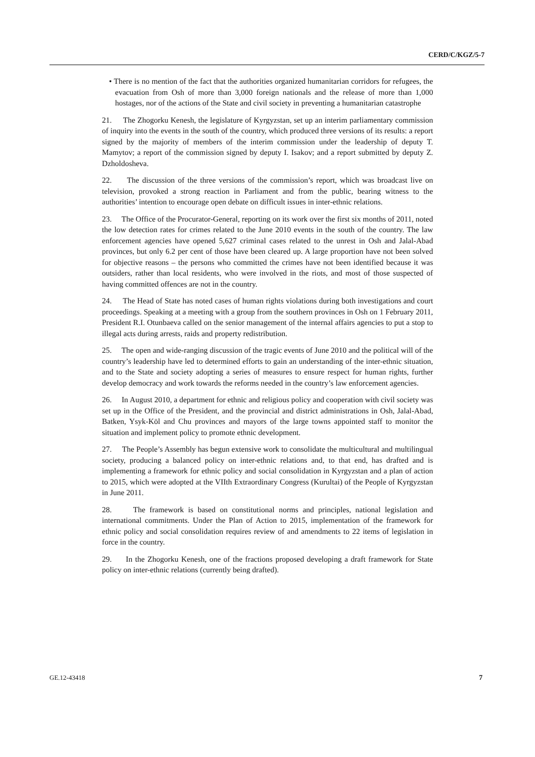CERD/C/KGZ/5-7
• There is no mention of the fact that the authorities organized humanitarian corridors for refugees, the evacuation from Osh of more than 3,000 foreign nationals and the release of more than 1,000 hostages, nor of the actions of the State and civil society in preventing a humanitarian catastrophe
21. The Zhogorku Kenesh, the legislature of Kyrgyzstan, set up an interim parliamentary commission of inquiry into the events in the south of the country, which produced three versions of its results: a report signed by the majority of members of the interim commission under the leadership of deputy T. Mamytov; a report of the commission signed by deputy I. Isakov; and a report submitted by deputy Z. Dzholdosheva.
22. The discussion of the three versions of the commission’s report, which was broadcast live on television, provoked a strong reaction in Parliament and from the public, bearing witness to the authorities’ intention to encourage open debate on difficult issues in inter-ethnic relations.
23. The Office of the Procurator-General, reporting on its work over the first six months of 2011, noted the low detection rates for crimes related to the June 2010 events in the south of the country. The law enforcement agencies have opened 5,627 criminal cases related to the unrest in Osh and Jalal-Abad provinces, but only 6.2 per cent of those have been cleared up. A large proportion have not been solved for objective reasons – the persons who committed the crimes have not been identified because it was outsiders, rather than local residents, who were involved in the riots, and most of those suspected of having committed offences are not in the country.
24. The Head of State has noted cases of human rights violations during both investigations and court proceedings. Speaking at a meeting with a group from the southern provinces in Osh on 1 February 2011, President R.I. Otunbaeva called on the senior management of the internal affairs agencies to put a stop to illegal acts during arrests, raids and property redistribution.
25. The open and wide-ranging discussion of the tragic events of June 2010 and the political will of the country’s leadership have led to determined efforts to gain an understanding of the inter-ethnic situation, and to the State and society adopting a series of measures to ensure respect for human rights, further develop democracy and work towards the reforms needed in the country’s law enforcement agencies.
26. In August 2010, a department for ethnic and religious policy and cooperation with civil society was set up in the Office of the President, and the provincial and district administrations in Osh, Jalal-Abad, Batken, Ysyk-Köl and Chu provinces and mayors of the large towns appointed staff to monitor the situation and implement policy to promote ethnic development.
27. The People’s Assembly has begun extensive work to consolidate the multicultural and multilingual society, producing a balanced policy on inter-ethnic relations and, to that end, has drafted and is implementing a framework for ethnic policy and social consolidation in Kyrgyzstan and a plan of action to 2015, which were adopted at the VIIth Extraordinary Congress (Kurultai) of the People of Kyrgyzstan in June 2011.
28. The framework is based on constitutional norms and principles, national legislation and international commitments. Under the Plan of Action to 2015, implementation of the framework for ethnic policy and social consolidation requires review of and amendments to 22 items of legislation in force in the country.
29. In the Zhogorku Kenesh, one of the fractions proposed developing a draft framework for State policy on inter-ethnic relations (currently being drafted).
GE.12-43418 7